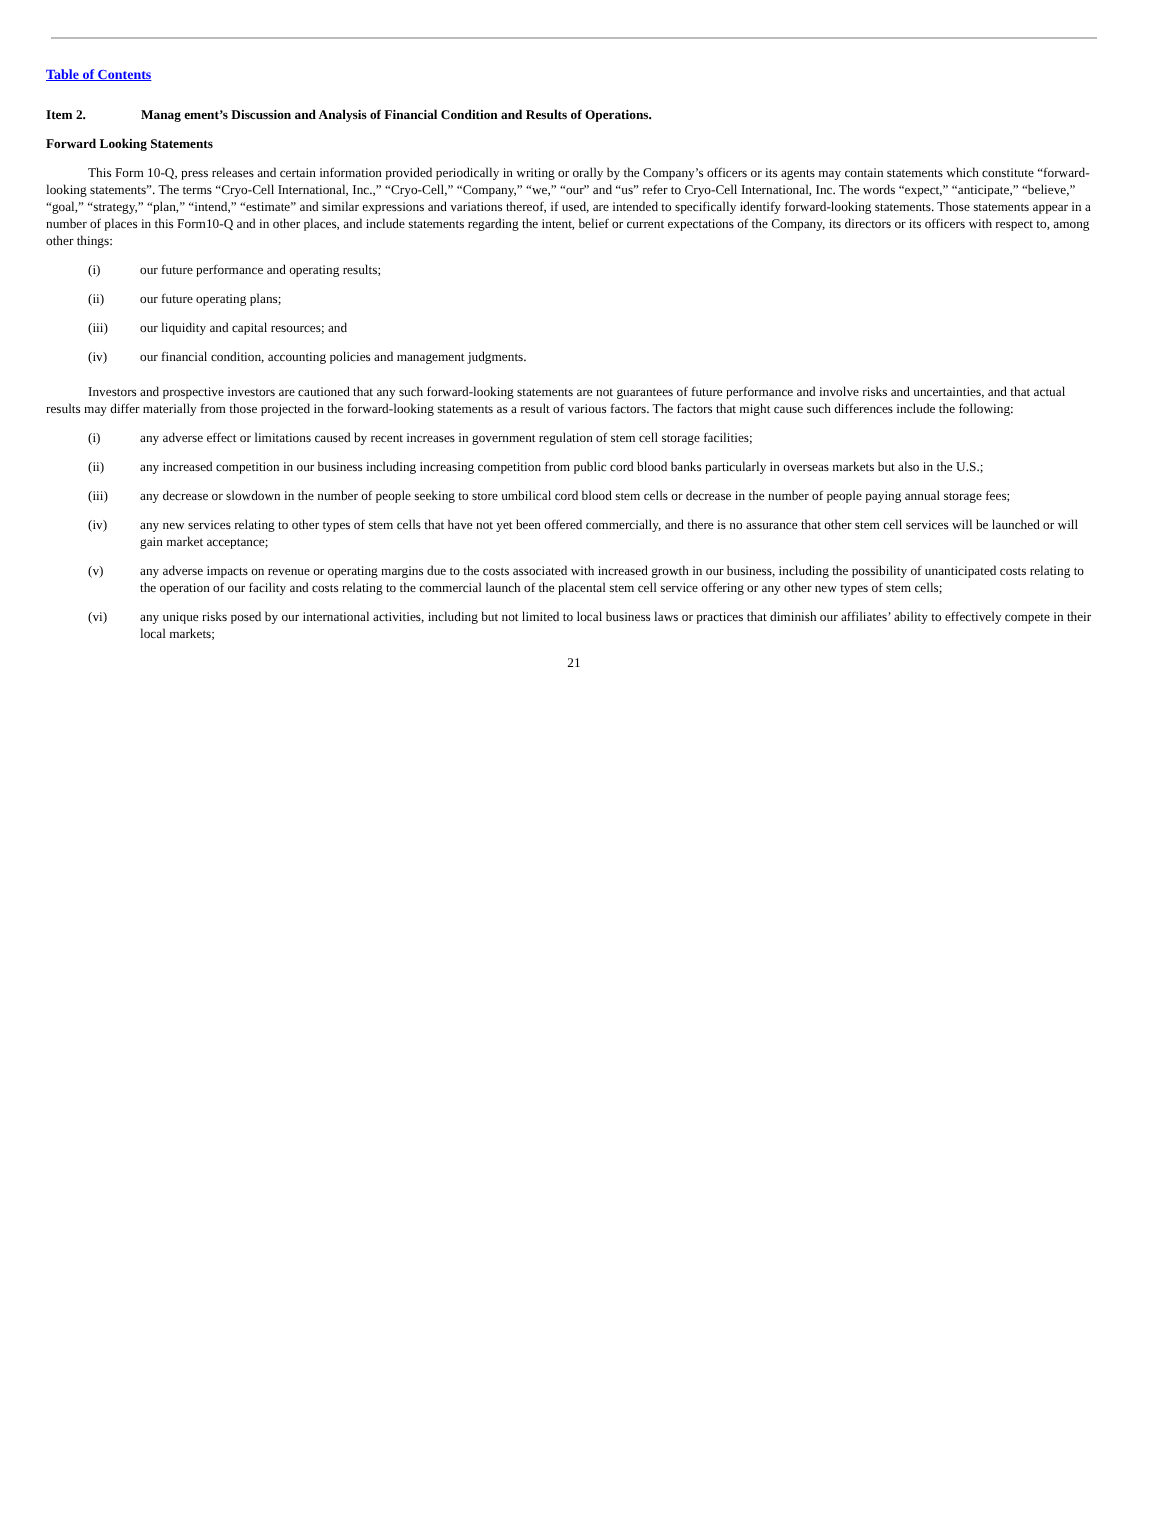Table of Contents
Item 2. Manag ement’s Discussion and Analysis of Financial Condition and Results of Operations.
Forward Looking Statements
This Form 10-Q, press releases and certain information provided periodically in writing or orally by the Company’s officers or its agents may contain statements which constitute “forward-looking statements”. The terms “Cryo-Cell International, Inc.,” “Cryo-Cell,” “Company,” “we,” “our” and “us” refer to Cryo-Cell International, Inc. The words “expect,” “anticipate,” “believe,” “goal,” “strategy,” “plan,” “intend,” “estimate” and similar expressions and variations thereof, if used, are intended to specifically identify forward-looking statements. Those statements appear in a number of places in this Form10-Q and in other places, and include statements regarding the intent, belief or current expectations of the Company, its directors or its officers with respect to, among other things:
(i) our future performance and operating results;
(ii) our future operating plans;
(iii) our liquidity and capital resources; and
(iv) our financial condition, accounting policies and management judgments.
Investors and prospective investors are cautioned that any such forward-looking statements are not guarantees of future performance and involve risks and uncertainties, and that actual results may differ materially from those projected in the forward-looking statements as a result of various factors. The factors that might cause such differences include the following:
(i) any adverse effect or limitations caused by recent increases in government regulation of stem cell storage facilities;
(ii) any increased competition in our business including increasing competition from public cord blood banks particularly in overseas markets but also in the U.S.;
(iii) any decrease or slowdown in the number of people seeking to store umbilical cord blood stem cells or decrease in the number of people paying annual storage fees;
(iv) any new services relating to other types of stem cells that have not yet been offered commercially, and there is no assurance that other stem cell services will be launched or will gain market acceptance;
(v) any adverse impacts on revenue or operating margins due to the costs associated with increased growth in our business, including the possibility of unanticipated costs relating to the operation of our facility and costs relating to the commercial launch of the placental stem cell service offering or any other new types of stem cells;
(vi) any unique risks posed by our international activities, including but not limited to local business laws or practices that diminish our affiliates’ ability to effectively compete in their local markets;
21